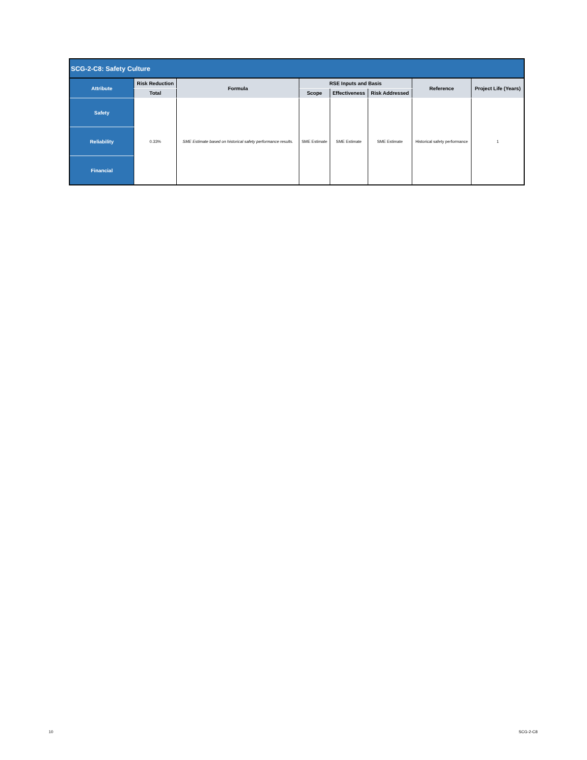| SCG-2-C8: Safety Culture | | | | | | | |
| --- | --- | --- | --- | --- | --- | --- | --- |
| Attribute | Risk Reduction | Formula | RSE Inputs and Basis | | | Reference | Project Life (Years) |
| | Total | | Scope | Effectiveness | Risk Addressed | | |
| Safety | 0.33% | SME Estimate based on historical safety performance results. | SME Estimate | SME Estimate | SME Estimate | Historical safety performance | 1 |
| Reliability | | | | | | | |
| Financial | | | | | | | |
10 SCG-2-C8